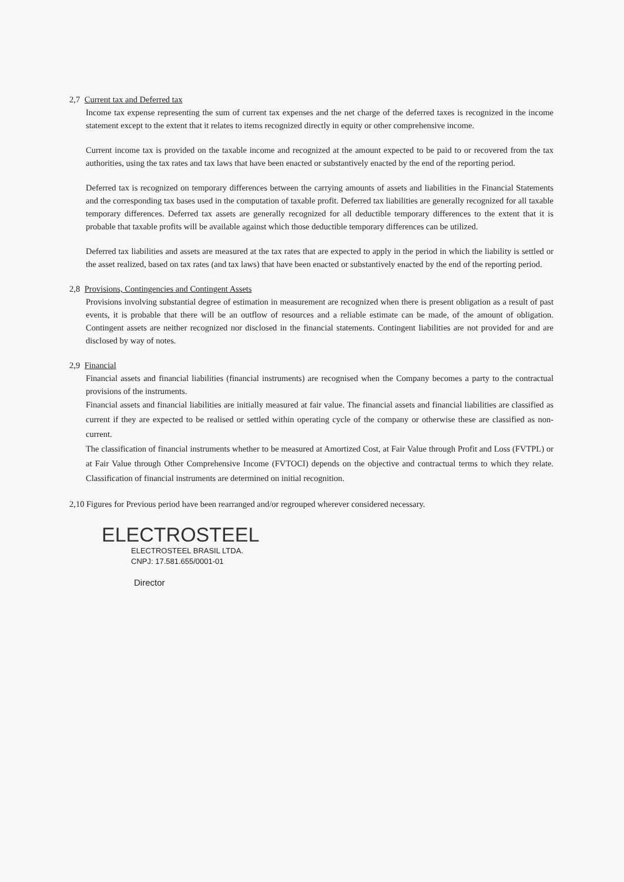2,7 Current tax and Deferred tax
Income tax expense representing the sum of current tax expenses and the net charge of the deferred taxes is recognized in the income statement except to the extent that it relates to items recognized directly in equity or other comprehensive income.
Current income tax is provided on the taxable income and recognized at the amount expected to be paid to or recovered from the tax authorities, using the tax rates and tax laws that have been enacted or substantively enacted by the end of the reporting period.
Deferred tax is recognized on temporary differences between the carrying amounts of assets and liabilities in the Financial Statements and the corresponding tax bases used in the computation of taxable profit. Deferred tax liabilities are generally recognized for all taxable temporary differences. Deferred tax assets are generally recognized for all deductible temporary differences to the extent that it is probable that taxable profits will be available against which those deductible temporary differences can be utilized.
Deferred tax liabilities and assets are measured at the tax rates that are expected to apply in the period in which the liability is settled or the asset realized, based on tax rates (and tax laws) that have been enacted or substantively enacted by the end of the reporting period.
2,8 Provisions, Contingencies and Contingent Assets
Provisions involving substantial degree of estimation in measurement are recognized when there is present obligation as a result of past events, it is probable that there will be an outflow of resources and a reliable estimate can be made, of the amount of obligation. Contingent assets are neither recognized nor disclosed in the financial statements. Contingent liabilities are not provided for and are disclosed by way of notes.
2,9 Financial
Financial assets and financial liabilities (financial instruments) are recognised when the Company becomes a party to the contractual provisions of the instruments.
Financial assets and financial liabilities are initially measured at fair value. The financial assets and financial liabilities are classified as current if they are expected to be realised or settled within operating cycle of the company or otherwise these are classified as non-current.
The classification of financial instruments whether to be measured at Amortized Cost, at Fair Value through Profit and Loss (FVTPL) or at Fair Value through Other Comprehensive Income (FVTOCI) depends on the objective and contractual terms to which they relate. Classification of financial instruments are determined on initial recognition.
2,10 Figures for Previous period have been rearranged and/or regrouped wherever considered necessary.
ELECTROSTEEL
ELECTROSTEEL BRASIL LTDA.
CNPJ: 17.581.655/0001-01
Director